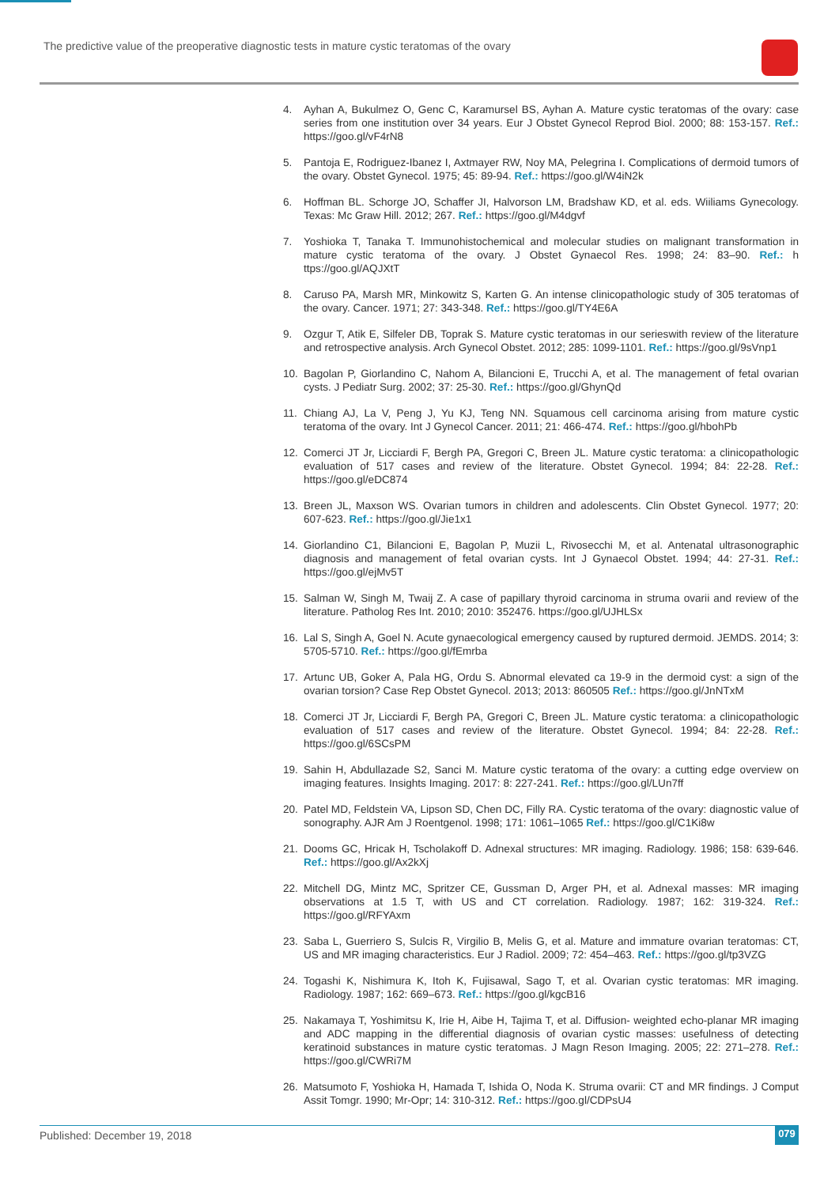The predictive value of the preoperative diagnostic tests in mature cystic teratomas of the ovary
4. Ayhan A, Bukulmez O, Genc C, Karamursel BS, Ayhan A. Mature cystic teratomas of the ovary: case series from one institution over 34 years. Eur J Obstet Gynecol Reprod Biol. 2000; 88: 153-157. Ref.: https://goo.gl/vF4rN8
5. Pantoja E, Rodriguez-Ibanez I, Axtmayer RW, Noy MA, Pelegrina I. Complications of dermoid tumors of the ovary. Obstet Gynecol. 1975; 45: 89-94. Ref.: https://goo.gl/W4iN2k
6. Hoffman BL. Schorge JO, Schaffer JI, Halvorson LM, Bradshaw KD, et al. eds. Wiiliams Gynecology. Texas: Mc Graw Hill. 2012; 267. Ref.: https://goo.gl/M4dgvf
7. Yoshioka T, Tanaka T. Immunohistochemical and molecular studies on malignant transformation in mature cystic teratoma of the ovary. J Obstet Gynaecol Res. 1998; 24: 83–90. Ref.: h ttps://goo.gl/AQJXtT
8. Caruso PA, Marsh MR, Minkowitz S, Karten G. An intense clinicopathologic study of 305 teratomas of the ovary. Cancer. 1971; 27: 343-348. Ref.: https://goo.gl/TY4E6A
9. Ozgur T, Atik E, Silfeler DB, Toprak S. Mature cystic teratomas in our serieswith review of the literature and retrospective analysis. Arch Gynecol Obstet. 2012; 285: 1099-1101. Ref.: https://goo.gl/9sVnp1
10. Bagolan P, Giorlandino C, Nahom A, Bilancioni E, Trucchi A, et al. The management of fetal ovarian cysts. J Pediatr Surg. 2002; 37: 25-30. Ref.: https://goo.gl/GhynQd
11. Chiang AJ, La V, Peng J, Yu KJ, Teng NN. Squamous cell carcinoma arising from mature cystic teratoma of the ovary. Int J Gynecol Cancer. 2011; 21: 466-474. Ref.: https://goo.gl/hbohPb
12. Comerci JT Jr, Licciardi F, Bergh PA, Gregori C, Breen JL. Mature cystic teratoma: a clinicopathologic evaluation of 517 cases and review of the literature. Obstet Gynecol. 1994; 84: 22-28. Ref.: https://goo.gl/eDC874
13. Breen JL, Maxson WS. Ovarian tumors in children and adolescents. Clin Obstet Gynecol. 1977; 20: 607-623. Ref.: https://goo.gl/Jie1x1
14. Giorlandino C1, Bilancioni E, Bagolan P, Muzii L, Rivosecchi M, et al. Antenatal ultrasonographic diagnosis and management of fetal ovarian cysts. Int J Gynaecol Obstet. 1994; 44: 27-31. Ref.: https://goo.gl/ejMv5T
15. Salman W, Singh M, Twaij Z. A case of papillary thyroid carcinoma in struma ovarii and review of the literature. Patholog Res Int. 2010; 2010: 352476. https://goo.gl/UJHLSx
16. Lal S, Singh A, Goel N. Acute gynaecological emergency caused by ruptured dermoid. JEMDS. 2014; 3: 5705-5710. Ref.: https://goo.gl/fEmrba
17. Artunc UB, Goker A, Pala HG, Ordu S. Abnormal elevated ca 19-9 in the dermoid cyst: a sign of the ovarian torsion? Case Rep Obstet Gynecol. 2013; 2013: 860505 Ref.: https://goo.gl/JnNTxM
18. Comerci JT Jr, Licciardi F, Bergh PA, Gregori C, Breen JL. Mature cystic teratoma: a clinicopathologic evaluation of 517 cases and review of the literature. Obstet Gynecol. 1994; 84: 22-28. Ref.: https://goo.gl/6SCsPM
19. Sahin H, Abdullazade S2, Sanci M. Mature cystic teratoma of the ovary: a cutting edge overview on imaging features. Insights Imaging. 2017: 8: 227-241. Ref.: https://goo.gl/LUn7ff
20. Patel MD, Feldstein VA, Lipson SD, Chen DC, Filly RA. Cystic teratoma of the ovary: diagnostic value of sonography. AJR Am J Roentgenol. 1998; 171: 1061–1065 Ref.: https://goo.gl/C1Ki8w
21. Dooms GC, Hricak H, Tscholakoff D. Adnexal structures: MR imaging. Radiology. 1986; 158: 639-646. Ref.: https://goo.gl/Ax2kXj
22. Mitchell DG, Mintz MC, Spritzer CE, Gussman D, Arger PH, et al. Adnexal masses: MR imaging observations at 1.5 T, with US and CT correlation. Radiology. 1987; 162: 319-324. Ref.: https://goo.gl/RFYAxm
23. Saba L, Guerriero S, Sulcis R, Virgilio B, Melis G, et al. Mature and immature ovarian teratomas: CT, US and MR imaging characteristics. Eur J Radiol. 2009; 72: 454–463. Ref.: https://goo.gl/tp3VZG
24. Togashi K, Nishimura K, Itoh K, Fujisawal, Sago T, et al. Ovarian cystic teratomas: MR imaging. Radiology. 1987; 162: 669–673. Ref.: https://goo.gl/kgcB16
25. Nakamaya T, Yoshimitsu K, Irie H, Aibe H, Tajima T, et al. Diffusion- weighted echo-planar MR imaging and ADC mapping in the differential diagnosis of ovarian cystic masses: usefulness of detecting keratinoid substances in mature cystic teratomas. J Magn Reson Imaging. 2005; 22: 271–278. Ref.: https://goo.gl/CWRi7M
26. Matsumoto F, Yoshioka H, Hamada T, Ishida O, Noda K. Struma ovarii: CT and MR findings. J Comput Assit Tomgr. 1990; Mr-Opr; 14: 310-312. Ref.: https://goo.gl/CDPsU4
Published: December 19, 2018 079